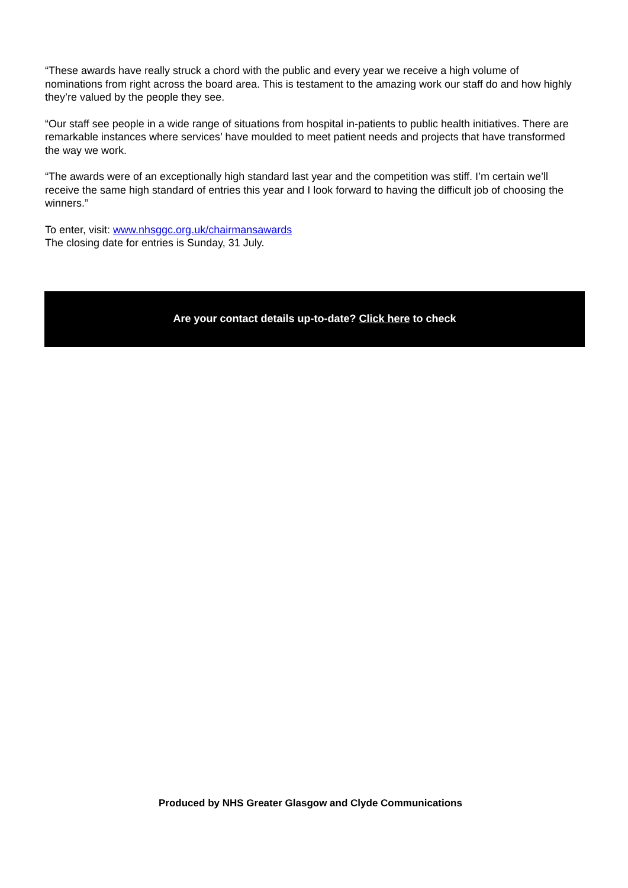“These awards have really struck a chord with the public and every year we receive a high volume of nominations from right across the board area. This is testament to the amazing work our staff do and how highly they’re valued by the people they see.
“Our staff see people in a wide range of situations from hospital in-patients to public health initiatives. There are remarkable instances where services’ have moulded to meet patient needs and projects that have transformed the way we work.
“The awards were of an exceptionally high standard last year and the competition was stiff. I’m certain we’ll receive the same high standard of entries this year and I look forward to having the difficult job of choosing the winners.”
To enter, visit: www.nhsggc.org.uk/chairmansawards
The closing date for entries is Sunday, 31 July.
Are your contact details up-to-date? Click here to check
Produced by NHS Greater Glasgow and Clyde Communications